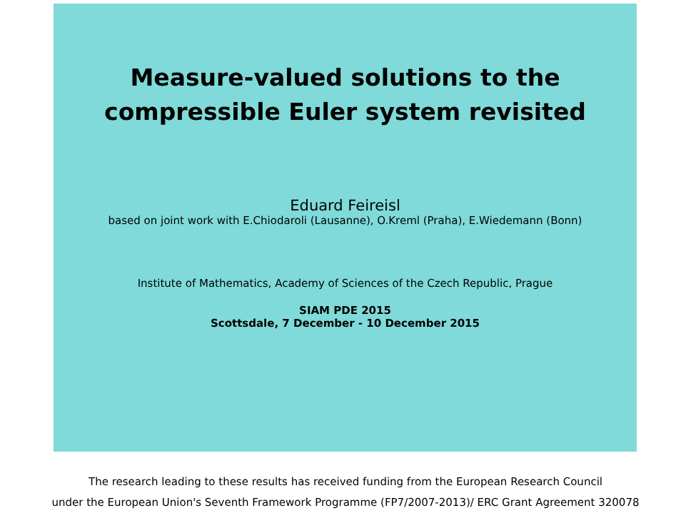Measure-valued solutions to the
compressible Euler system revisited
Eduard Feireisl
based on joint work with E.Chiodaroli (Lausanne), O.Kreml (Praha), E.Wiedemann (Bonn)
Institute of Mathematics, Academy of Sciences of the Czech Republic, Prague
SIAM PDE 2015
Scottsdale, 7 December - 10 December 2015
The research leading to these results has received funding from the European Research Council
under the European Union's Seventh Framework Programme (FP7/2007-2013)/ ERC Grant Agreement 320078